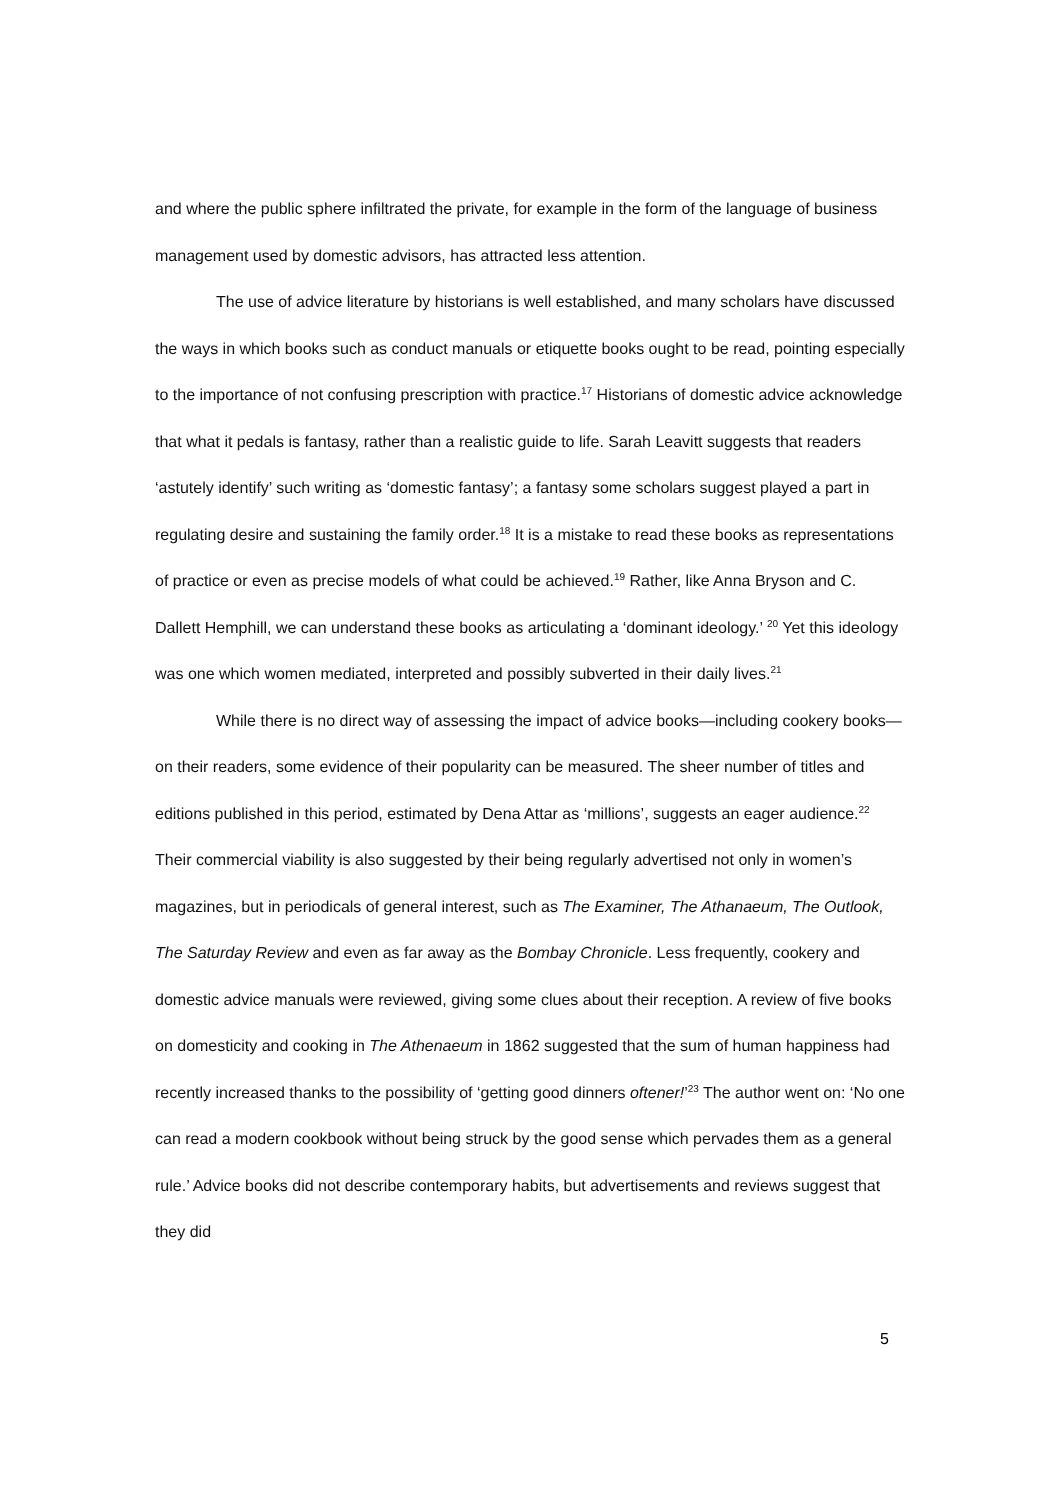and where the public sphere infiltrated the private, for example in the form of the language of business management used by domestic advisors, has attracted less attention.
The use of advice literature by historians is well established, and many scholars have discussed the ways in which books such as conduct manuals or etiquette books ought to be read, pointing especially to the importance of not confusing prescription with practice.<sup>17</sup> Historians of domestic advice acknowledge that what it pedals is fantasy, rather than a realistic guide to life. Sarah Leavitt suggests that readers ‘astutely identify’ such writing as ‘domestic fantasy’; a fantasy some scholars suggest played a part in regulating desire and sustaining the family order.<sup>18</sup> It is a mistake to read these books as representations of practice or even as precise models of what could be achieved.<sup>19</sup> Rather, like Anna Bryson and C. Dallett Hemphill, we can understand these books as articulating a ‘dominant ideology.’ <sup>20</sup> Yet this ideology was one which women mediated, interpreted and possibly subverted in their daily lives.<sup>21</sup>
While there is no direct way of assessing the impact of advice books—including cookery books—on their readers, some evidence of their popularity can be measured. The sheer number of titles and editions published in this period, estimated by Dena Attar as ‘millions’, suggests an eager audience.<sup>22</sup> Their commercial viability is also suggested by their being regularly advertised not only in women’s magazines, but in periodicals of general interest, such as The Examiner, The Athanaeum, The Outlook, The Saturday Review and even as far away as the Bombay Chronicle. Less frequently, cookery and domestic advice manuals were reviewed, giving some clues about their reception. A review of five books on domesticity and cooking in The Athenaeum in 1862 suggested that the sum of human happiness had recently increased thanks to the possibility of ‘getting good dinners oftener!’<sup>23</sup> The author went on: ‘No one can read a modern cookbook without being struck by the good sense which pervades them as a general rule.’ Advice books did not describe contemporary habits, but advertisements and reviews suggest that they did
5